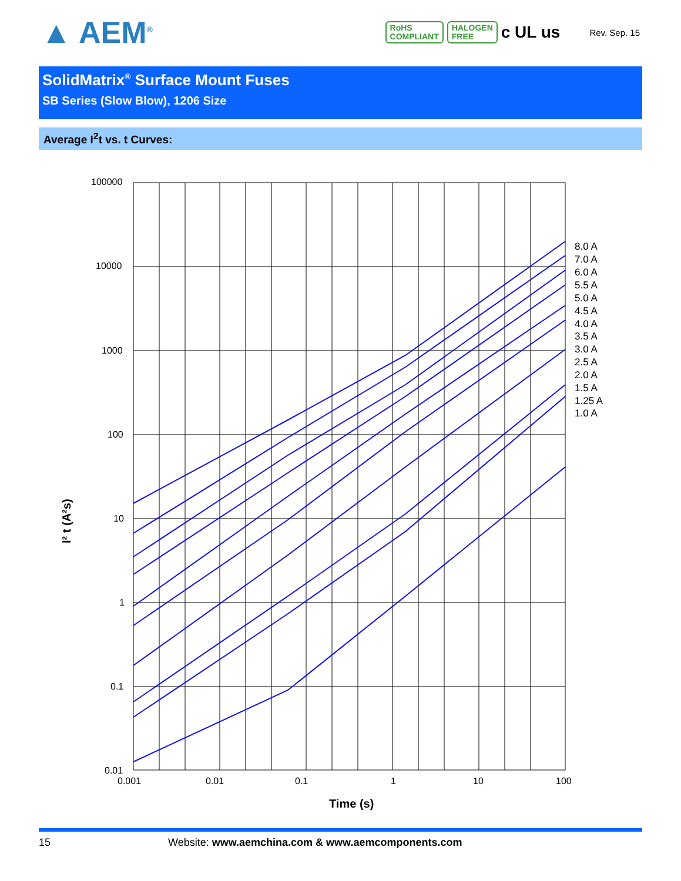▲ AEM<sup>®</sup>
RoHS
COMPLIANT
HALOGEN
FREE
c UL us
Rev. Sep. 15
SolidMatrix<sup>®</sup> Surface Mount Fuses
SB Series (Slow Blow), 1206 Size
Average I<sup>2</sup>t vs. t Curves:
I² t (A²s)
100000
10000
1000
100
10
1
0.1
0.01
0.001
0.01
0.1
1
10
100
Time (s)
8.0 A
7.0 A
6.0 A
5.5 A
5.0 A
4.5 A
4.0 A
3.5 A
3.0 A
2.5 A
2.0 A
1.5 A
1.25 A
1.0 A
15 Website: www.aemchina.com & www.aemcomponents.com